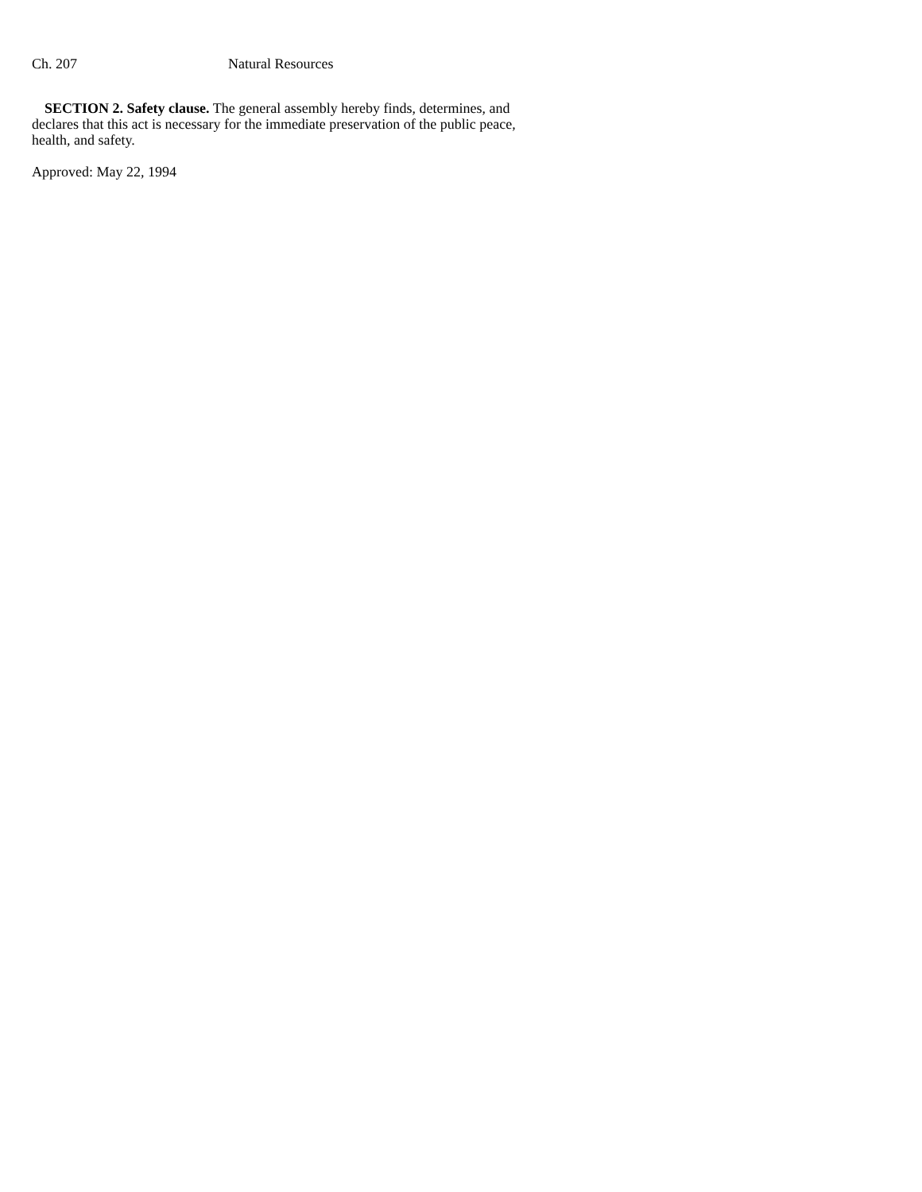Ch. 207 Natural Resources
SECTION 2. Safety clause. The general assembly hereby finds, determines, and declares that this act is necessary for the immediate preservation of the public peace, health, and safety.
Approved: May 22, 1994